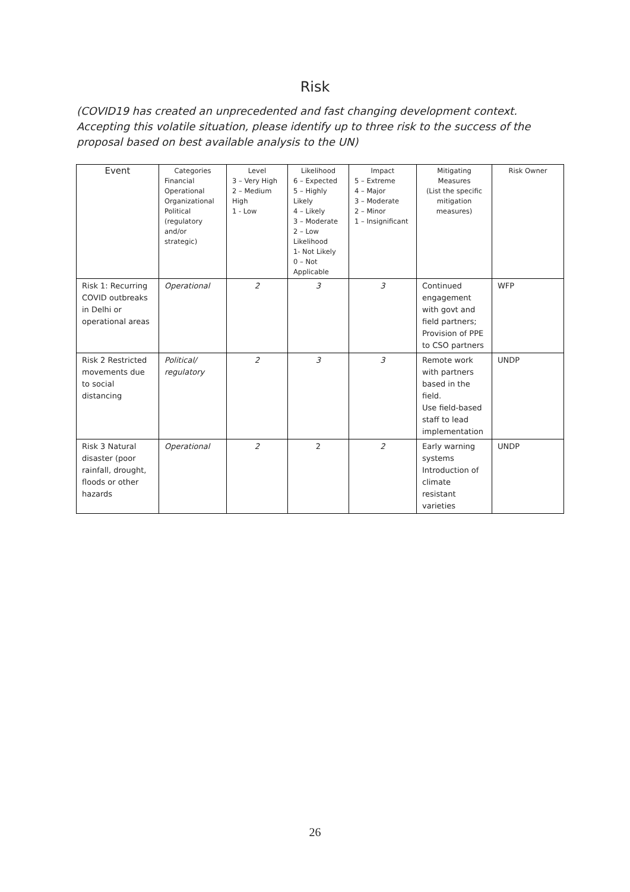Risk
(COVID19 has created an unprecedented and fast changing development context. Accepting this volatile situation, please identify up to three risk to the success of the proposal based on best available analysis to the UN)
| Event | Categories Financial Operational Organizational Political (regulatory and/or strategic) | Level 3 – Very High 2 – Medium High 1 - Low | Likelihood 6 – Expected 5 – Highly Likely 4 – Likely 3 – Moderate 2 – Low Likelihood 1- Not Likely 0 – Not Applicable | Impact 5 – Extreme 4 – Major 3 – Moderate 2 – Minor 1 – Insignificant | Mitigating Measures (List the specific mitigation measures) | Risk Owner |
| --- | --- | --- | --- | --- | --- | --- |
| Risk 1: Recurring COVID outbreaks in Delhi or operational areas | Operational | 2 | 3 | 3 | Continued engagement with govt and field partners; Provision of PPE to CSO partners | WFP |
| Risk 2 Restricted movements due to social distancing | Political/ regulatory | 2 | 3 | 3 | Remote work with partners based in the field. Use field-based staff to lead implementation | UNDP |
| Risk 3 Natural disaster ( poor rainfall, drought, floods or other hazards | Operational | 2 | 2 | 2 | Early warning systems Introduction of climate resistant varieties | UNDP |
26